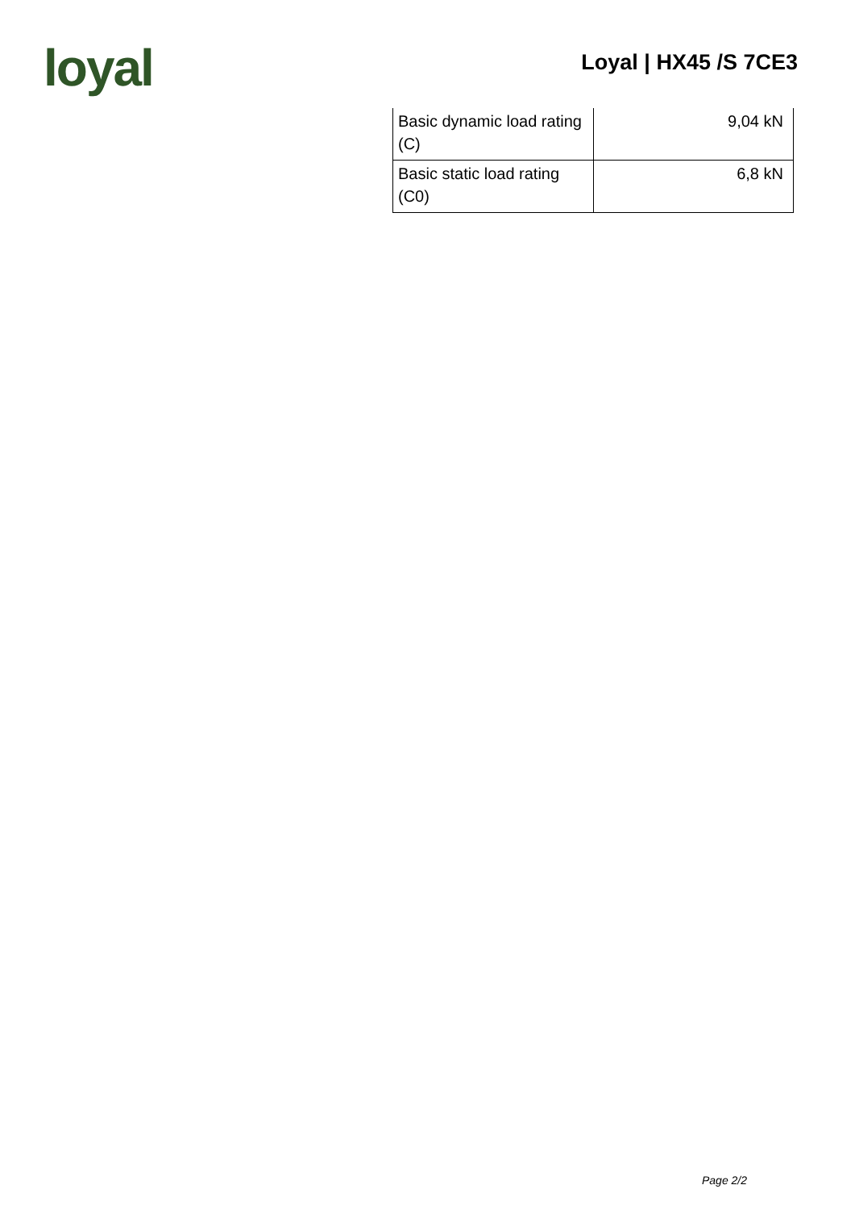loyal
Loyal | HX45 /S 7CE3
| Basic dynamic load rating (C) | 9,04 kN |
| Basic static load rating (C0) | 6,8 kN |
Page 2/2